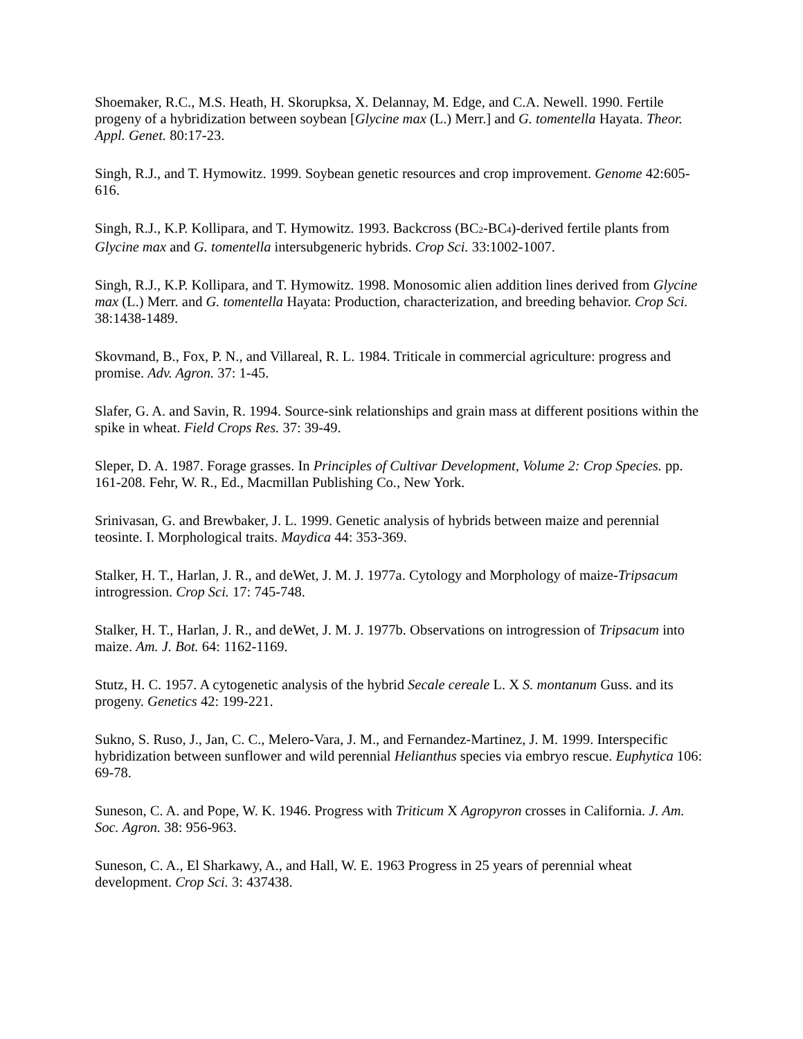Shoemaker, R.C., M.S. Heath, H. Skorupksa, X. Delannay, M. Edge, and C.A. Newell. 1990. Fertile progeny of a hybridization between soybean [Glycine max (L.) Merr.] and G. tomentella Hayata. Theor. Appl. Genet. 80:17-23.
Singh, R.J., and T. Hymowitz. 1999. Soybean genetic resources and crop improvement. Genome 42:605-616.
Singh, R.J., K.P. Kollipara, and T. Hymowitz. 1993. Backcross (BC<sub>2</sub>-BC<sub>4</sub>)-derived fertile plants from Glycine max and G. tomentella intersubgeneric hybrids. Crop Sci. 33:1002-1007.
Singh, R.J., K.P. Kollipara, and T. Hymowitz. 1998. Monosomic alien addition lines derived from Glycine max (L.) Merr. and G. tomentella Hayata: Production, characterization, and breeding behavior. Crop Sci. 38:1438-1489.
Skovmand, B., Fox, P. N., and Villareal, R. L. 1984. Triticale in commercial agriculture: progress and promise. Adv. Agron. 37: 1-45.
Slafer, G. A. and Savin, R. 1994. Source-sink relationships and grain mass at different positions within the spike in wheat. Field Crops Res. 37: 39-49.
Sleper, D. A. 1987. Forage grasses. In Principles of Cultivar Development, Volume 2: Crop Species. pp. 161-208. Fehr, W. R., Ed., Macmillan Publishing Co., New York.
Srinivasan, G. and Brewbaker, J. L. 1999. Genetic analysis of hybrids between maize and perennial teosinte. I. Morphological traits. Maydica 44: 353-369.
Stalker, H. T., Harlan, J. R., and deWet, J. M. J. 1977a. Cytology and Morphology of maize-Tripsacum introgression. Crop Sci. 17: 745-748.
Stalker, H. T., Harlan, J. R., and deWet, J. M. J. 1977b. Observations on introgression of Tripsacum into maize. Am. J. Bot. 64: 1162-1169.
Stutz, H. C. 1957. A cytogenetic analysis of the hybrid Secale cereale L. X S. montanum Guss. and its progeny. Genetics 42: 199-221.
Sukno, S. Ruso, J., Jan, C. C., Melero-Vara, J. M., and Fernandez-Martinez, J. M. 1999. Interspecific hybridization between sunflower and wild perennial Helianthus species via embryo rescue. Euphytica 106: 69-78.
Suneson, C. A. and Pope, W. K. 1946. Progress with Triticum X Agropyron crosses in California. J. Am. Soc. Agron. 38: 956-963.
Suneson, C. A., El Sharkawy, A., and Hall, W. E. 1963 Progress in 25 years of perennial wheat development. Crop Sci. 3: 437438.